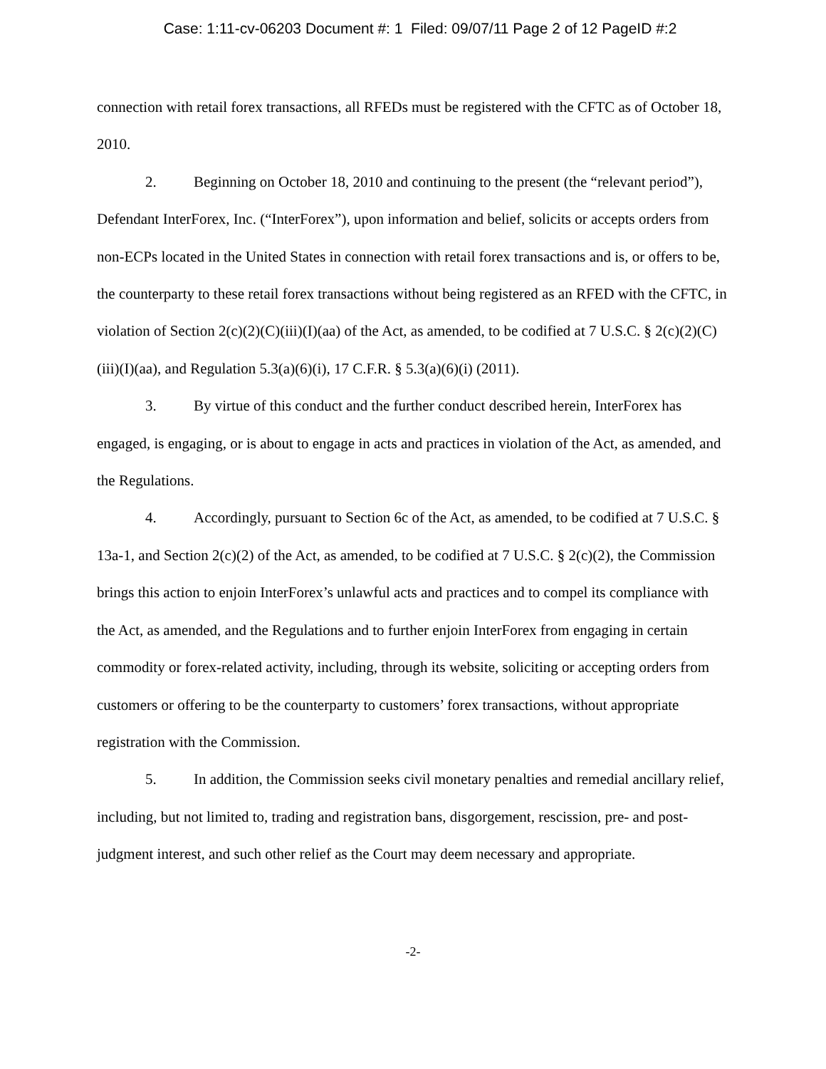Case: 1:11-cv-06203 Document #: 1 Filed: 09/07/11 Page 2 of 12 PageID #:2
connection with retail forex transactions, all RFEDs must be registered with the CFTC as of October 18, 2010.
2. Beginning on October 18, 2010 and continuing to the present (the “relevant period”), Defendant InterForex, Inc. (“InterForex”), upon information and belief, solicits or accepts orders from non-ECPs located in the United States in connection with retail forex transactions and is, or offers to be, the counterparty to these retail forex transactions without being registered as an RFED with the CFTC, in violation of Section 2(c)(2)(C)(iii)(I)(aa) of the Act, as amended, to be codified at 7 U.S.C. § 2(c)(2)(C)(iii)(I)(aa), and Regulation 5.3(a)(6)(i), 17 C.F.R. § 5.3(a)(6)(i) (2011).
3. By virtue of this conduct and the further conduct described herein, InterForex has engaged, is engaging, or is about to engage in acts and practices in violation of the Act, as amended, and the Regulations.
4. Accordingly, pursuant to Section 6c of the Act, as amended, to be codified at 7 U.S.C. § 13a-1, and Section 2(c)(2) of the Act, as amended, to be codified at 7 U.S.C. § 2(c)(2), the Commission brings this action to enjoin InterForex’s unlawful acts and practices and to compel its compliance with the Act, as amended, and the Regulations and to further enjoin InterForex from engaging in certain commodity or forex-related activity, including, through its website, soliciting or accepting orders from customers or offering to be the counterparty to customers’ forex transactions, without appropriate registration with the Commission.
5. In addition, the Commission seeks civil monetary penalties and remedial ancillary relief, including, but not limited to, trading and registration bans, disgorgement, rescission, pre- and post-judgment interest, and such other relief as the Court may deem necessary and appropriate.
-2-